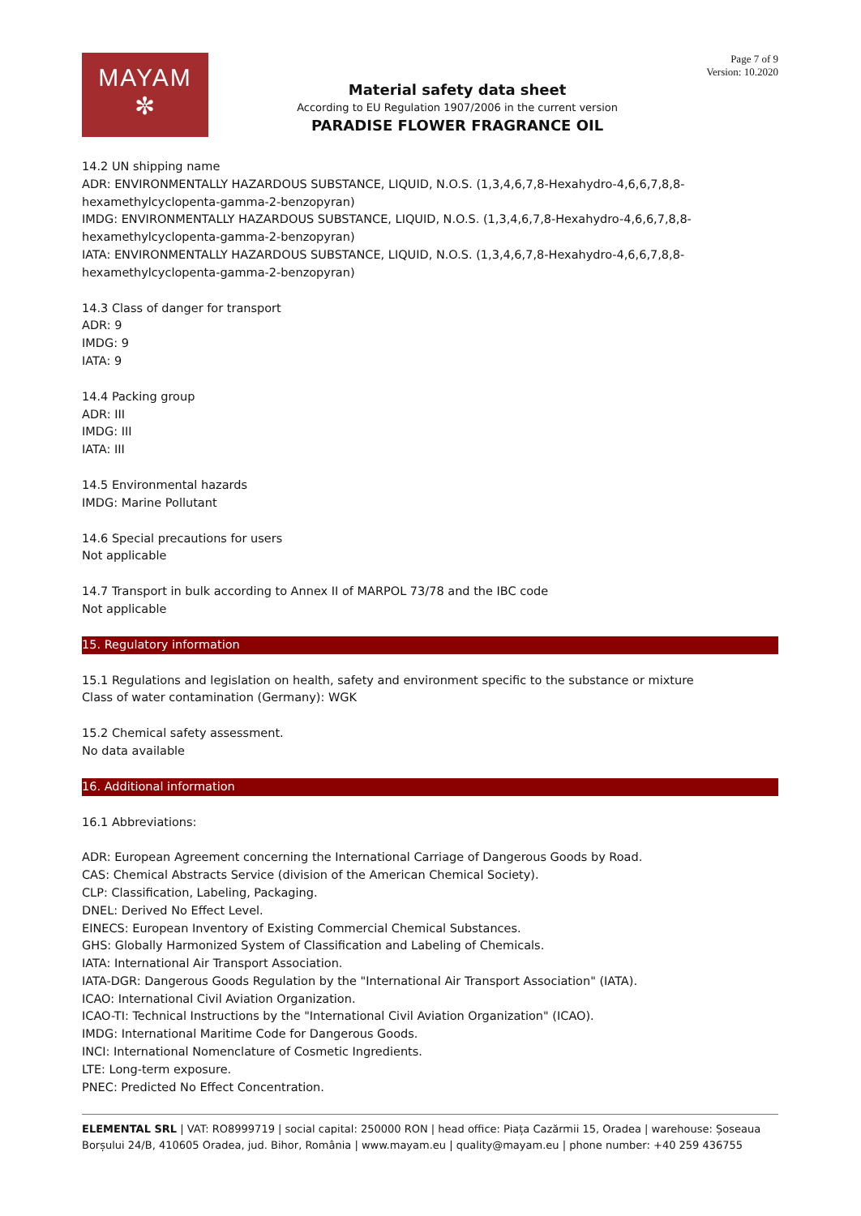MAYAM
✼
Material safety data sheet
According to EU Regulation 1907/2006 in the current version
PARADISE FLOWER FRAGRANCE OIL
Page 7 of 9
Version: 10.2020
14.2 UN shipping name
ADR: ENVIRONMENTALLY HAZARDOUS SUBSTANCE, LIQUID, N.O.S. (1,3,4,6,7,8-Hexahydro-4,6,6,7,8,8-hexamethylcyclopenta-gamma-2-benzopyran)
IMDG: ENVIRONMENTALLY HAZARDOUS SUBSTANCE, LIQUID, N.O.S. (1,3,4,6,7,8-Hexahydro-4,6,6,7,8,8-hexamethylcyclopenta-gamma-2-benzopyran)
IATA: ENVIRONMENTALLY HAZARDOUS SUBSTANCE, LIQUID, N.O.S. (1,3,4,6,7,8-Hexahydro-4,6,6,7,8,8-hexamethylcyclopenta-gamma-2-benzopyran)
14.3 Class of danger for transport
ADR: 9
IMDG: 9
IATA: 9
14.4 Packing group
ADR: III
IMDG: III
IATA: III
14.5 Environmental hazards
IMDG: Marine Pollutant
14.6 Special precautions for users
Not applicable
14.7 Transport in bulk according to Annex II of MARPOL 73/78 and the IBC code
Not applicable
15. Regulatory information
15.1 Regulations and legislation on health, safety and environment specific to the substance or mixture
Class of water contamination (Germany): WGK
15.2 Chemical safety assessment.
No data available
16. Additional information
16.1 Abbreviations:
ADR: European Agreement concerning the International Carriage of Dangerous Goods by Road.
CAS: Chemical Abstracts Service (division of the American Chemical Society).
CLP: Classification, Labeling, Packaging.
DNEL: Derived No Effect Level.
EINECS: European Inventory of Existing Commercial Chemical Substances.
GHS: Globally Harmonized System of Classification and Labeling of Chemicals.
IATA: International Air Transport Association.
IATA-DGR: Dangerous Goods Regulation by the "International Air Transport Association" (IATA).
ICAO: International Civil Aviation Organization.
ICAO-TI: Technical Instructions by the "International Civil Aviation Organization" (ICAO).
IMDG: International Maritime Code for Dangerous Goods.
INCI: International Nomenclature of Cosmetic Ingredients.
LTE: Long-term exposure.
PNEC: Predicted No Effect Concentration.
ELEMENTAL SRL | VAT: RO8999719 | social capital: 250000 RON | head office: Piața Cazărmii 15, Oradea | warehouse: Șoseaua Borșului 24/B, 410605 Oradea, jud. Bihor, România | www.mayam.eu | quality@mayam.eu | phone number: +40 259 436755